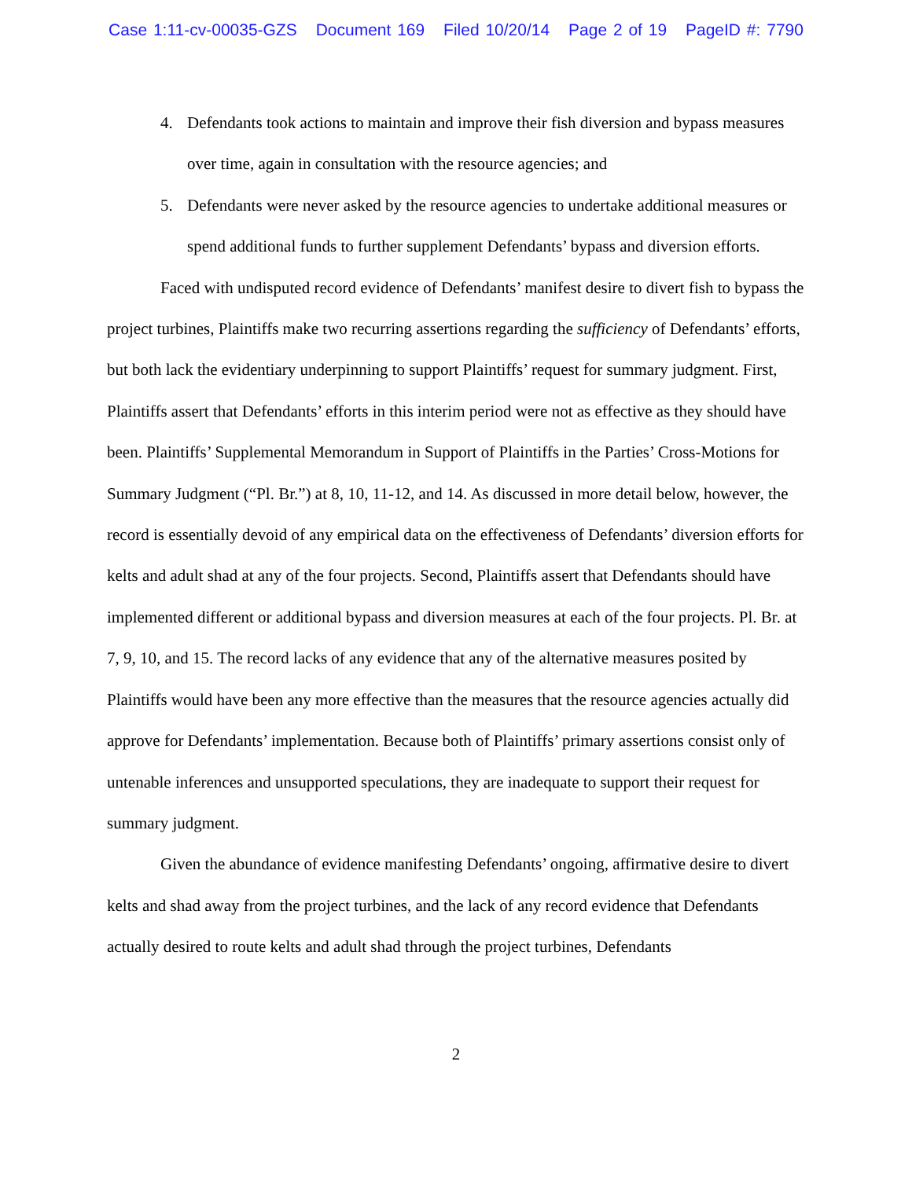Case 1:11-cv-00035-GZS Document 169 Filed 10/20/14 Page 2 of 19 PageID #: 7790
4. Defendants took actions to maintain and improve their fish diversion and bypass measures over time, again in consultation with the resource agencies; and
5. Defendants were never asked by the resource agencies to undertake additional measures or spend additional funds to further supplement Defendants’ bypass and diversion efforts.
Faced with undisputed record evidence of Defendants’ manifest desire to divert fish to bypass the project turbines, Plaintiffs make two recurring assertions regarding the sufficiency of Defendants’ efforts, but both lack the evidentiary underpinning to support Plaintiffs’ request for summary judgment. First, Plaintiffs assert that Defendants’ efforts in this interim period were not as effective as they should have been. Plaintiffs’ Supplemental Memorandum in Support of Plaintiffs in the Parties’ Cross-Motions for Summary Judgment (“Pl. Br.”) at 8, 10, 11-12, and 14. As discussed in more detail below, however, the record is essentially devoid of any empirical data on the effectiveness of Defendants’ diversion efforts for kelts and adult shad at any of the four projects. Second, Plaintiffs assert that Defendants should have implemented different or additional bypass and diversion measures at each of the four projects. Pl. Br. at 7, 9, 10, and 15. The record lacks of any evidence that any of the alternative measures posited by Plaintiffs would have been any more effective than the measures that the resource agencies actually did approve for Defendants’ implementation. Because both of Plaintiffs’ primary assertions consist only of untenable inferences and unsupported speculations, they are inadequate to support their request for summary judgment.
Given the abundance of evidence manifesting Defendants’ ongoing, affirmative desire to divert kelts and shad away from the project turbines, and the lack of any record evidence that Defendants actually desired to route kelts and adult shad through the project turbines, Defendants
2